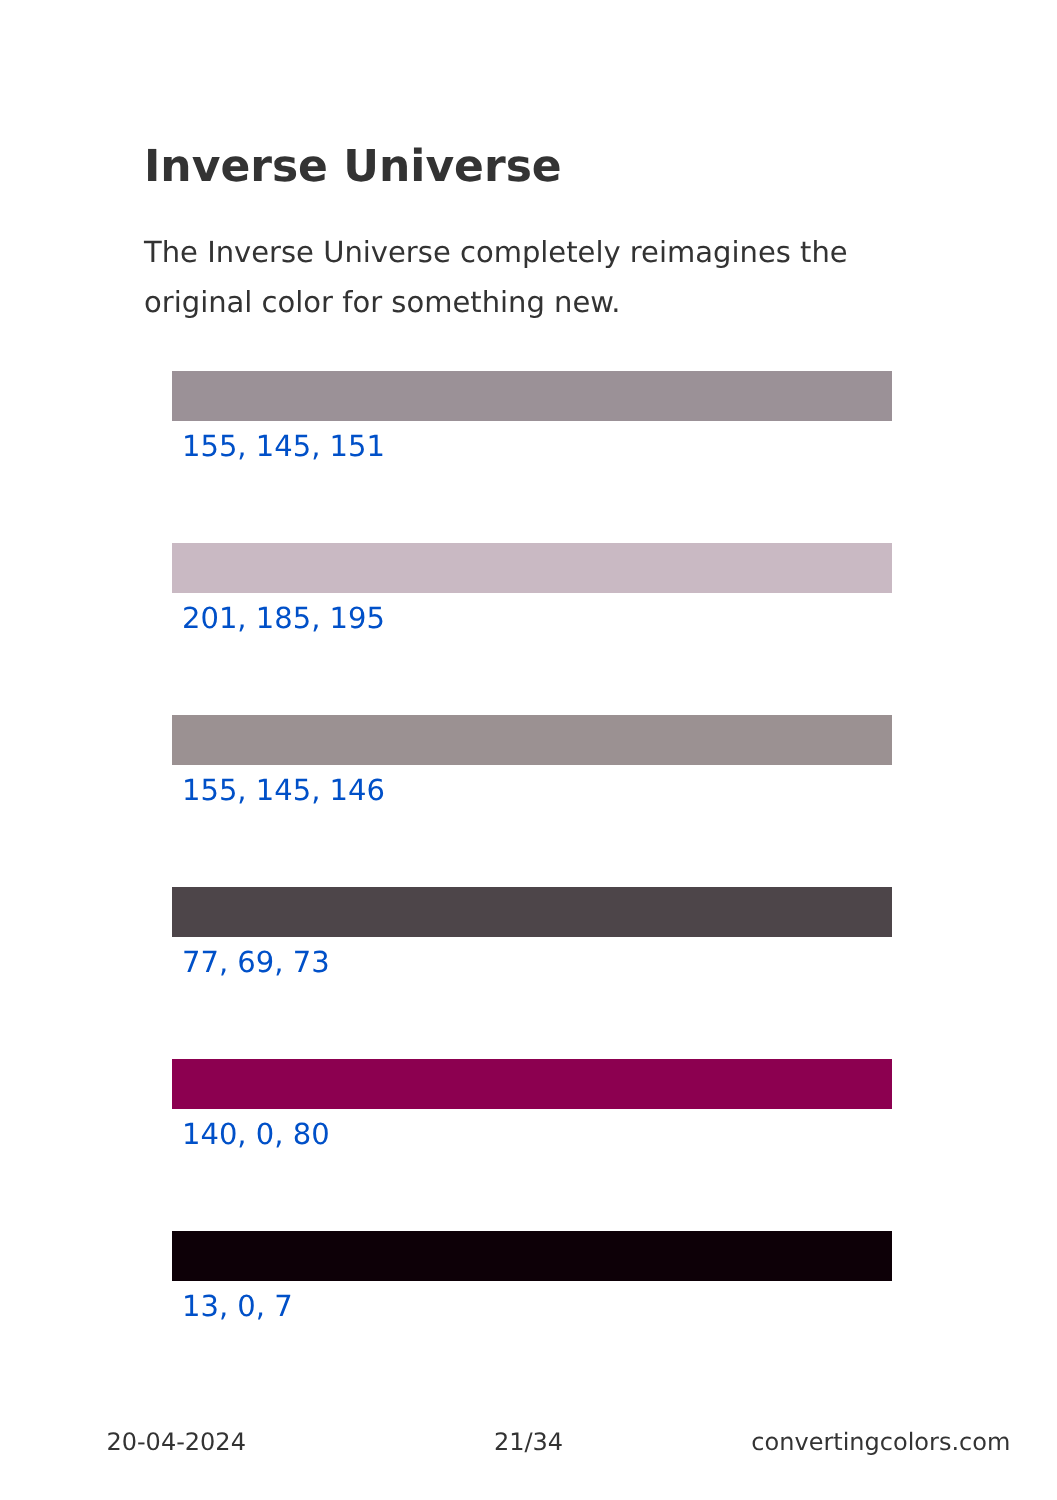Inverse Universe
The Inverse Universe completely reimagines the original color for something new.
155, 145, 151
201, 185, 195
155, 145, 146
77, 69, 73
140, 0, 80
13, 0, 7
20-04-2024 21/34 convertingcolors.com